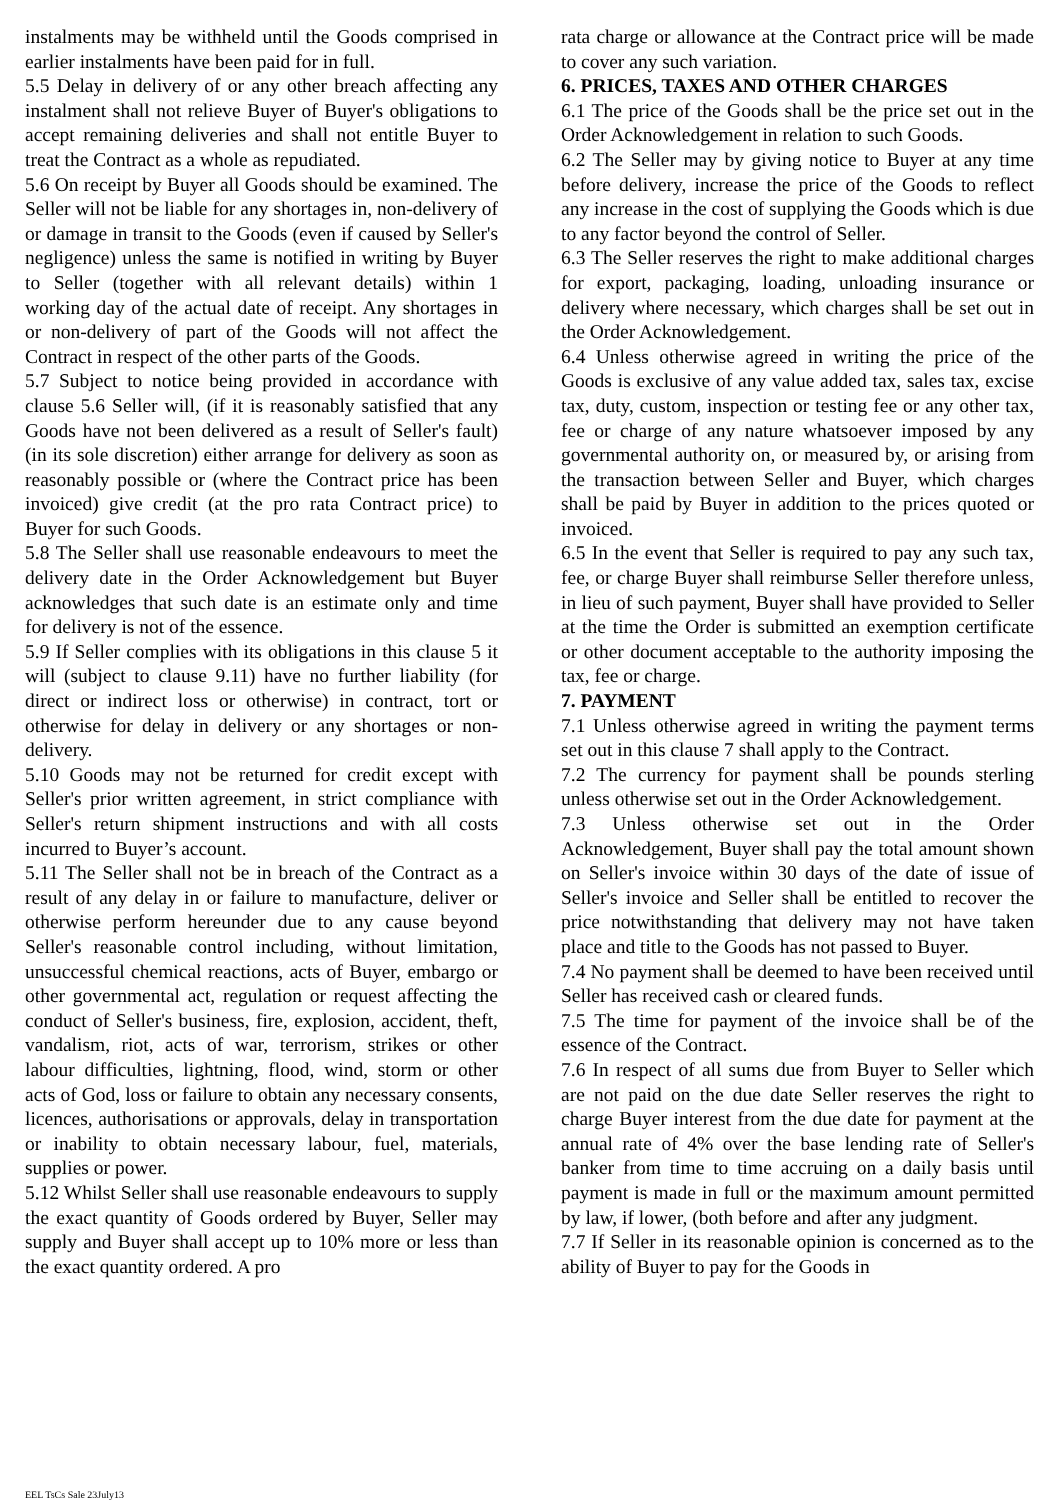instalments may be withheld until the Goods comprised in earlier instalments have been paid for in full.
5.5 Delay in delivery of or any other breach affecting any instalment shall not relieve Buyer of Buyer's obligations to accept remaining deliveries and shall not entitle Buyer to treat the Contract as a whole as repudiated.
5.6 On receipt by Buyer all Goods should be examined. The Seller will not be liable for any shortages in, non-delivery of or damage in transit to the Goods (even if caused by Seller's negligence) unless the same is notified in writing by Buyer to Seller (together with all relevant details) within 1 working day of the actual date of receipt. Any shortages in or non-delivery of part of the Goods will not affect the Contract in respect of the other parts of the Goods.
5.7 Subject to notice being provided in accordance with clause 5.6 Seller will, (if it is reasonably satisfied that any Goods have not been delivered as a result of Seller's fault) (in its sole discretion) either arrange for delivery as soon as reasonably possible or (where the Contract price has been invoiced) give credit (at the pro rata Contract price) to Buyer for such Goods.
5.8 The Seller shall use reasonable endeavours to meet the delivery date in the Order Acknowledgement but Buyer acknowledges that such date is an estimate only and time for delivery is not of the essence.
5.9 If Seller complies with its obligations in this clause 5 it will (subject to clause 9.11) have no further liability (for direct or indirect loss or otherwise) in contract, tort or otherwise for delay in delivery or any shortages or non-delivery.
5.10 Goods may not be returned for credit except with Seller's prior written agreement, in strict compliance with Seller's return shipment instructions and with all costs incurred to Buyer’s account.
5.11 The Seller shall not be in breach of the Contract as a result of any delay in or failure to manufacture, deliver or otherwise perform hereunder due to any cause beyond Seller's reasonable control including, without limitation, unsuccessful chemical reactions, acts of Buyer, embargo or other governmental act, regulation or request affecting the conduct of Seller's business, fire, explosion, accident, theft, vandalism, riot, acts of war, terrorism, strikes or other labour difficulties, lightning, flood, wind, storm or other acts of God, loss or failure to obtain any necessary consents, licences, authorisations or approvals, delay in transportation or inability to obtain necessary labour, fuel, materials, supplies or power.
5.12 Whilst Seller shall use reasonable endeavours to supply the exact quantity of Goods ordered by Buyer, Seller may supply and Buyer shall accept up to 10% more or less than the exact quantity ordered. A pro
rata charge or allowance at the Contract price will be made to cover any such variation.
6. PRICES, TAXES AND OTHER CHARGES
6.1 The price of the Goods shall be the price set out in the Order Acknowledgement in relation to such Goods.
6.2 The Seller may by giving notice to Buyer at any time before delivery, increase the price of the Goods to reflect any increase in the cost of supplying the Goods which is due to any factor beyond the control of Seller.
6.3 The Seller reserves the right to make additional charges for export, packaging, loading, unloading insurance or delivery where necessary, which charges shall be set out in the Order Acknowledgement.
6.4 Unless otherwise agreed in writing the price of the Goods is exclusive of any value added tax, sales tax, excise tax, duty, custom, inspection or testing fee or any other tax, fee or charge of any nature whatsoever imposed by any governmental authority on, or measured by, or arising from the transaction between Seller and Buyer, which charges shall be paid by Buyer in addition to the prices quoted or invoiced.
6.5 In the event that Seller is required to pay any such tax, fee, or charge Buyer shall reimburse Seller therefore unless, in lieu of such payment, Buyer shall have provided to Seller at the time the Order is submitted an exemption certificate or other document acceptable to the authority imposing the tax, fee or charge.
7. PAYMENT
7.1 Unless otherwise agreed in writing the payment terms set out in this clause 7 shall apply to the Contract.
7.2 The currency for payment shall be pounds sterling unless otherwise set out in the Order Acknowledgement.
7.3 Unless otherwise set out in the Order Acknowledgement, Buyer shall pay the total amount shown on Seller's invoice within 30 days of the date of issue of Seller's invoice and Seller shall be entitled to recover the price notwithstanding that delivery may not have taken place and title to the Goods has not passed to Buyer.
7.4 No payment shall be deemed to have been received until Seller has received cash or cleared funds.
7.5 The time for payment of the invoice shall be of the essence of the Contract.
7.6 In respect of all sums due from Buyer to Seller which are not paid on the due date Seller reserves the right to charge Buyer interest from the due date for payment at the annual rate of 4% over the base lending rate of Seller's banker from time to time accruing on a daily basis until payment is made in full or the maximum amount permitted by law, if lower, (both before and after any judgment.
7.7 If Seller in its reasonable opinion is concerned as to the ability of Buyer to pay for the Goods in
EEL TsCs Sale 23July13